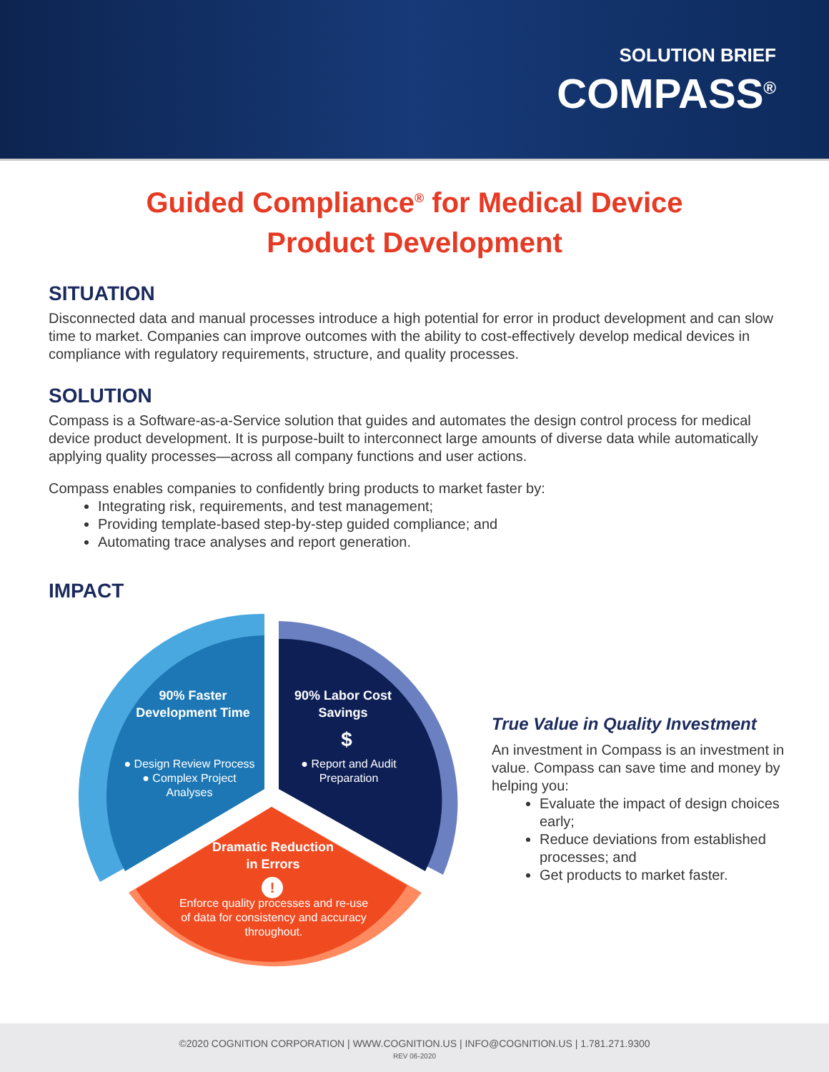SOLUTION BRIEF
COMPASS<sup>®</sup>
Guided Compliance<sup>®</sup> for Medical Device
Product Development
SITUATION
Disconnected data and manual processes introduce a high potential for error in product development and can slow time to market. Companies can improve outcomes with the ability to cost-effectively develop medical devices in compliance with regulatory requirements, structure, and quality processes.
SOLUTION
Compass is a Software-as-a-Service solution that guides and automates the design control process for medical device product development. It is purpose-built to interconnect large amounts of diverse data while automatically applying quality processes—across all company functions and user actions.
Compass enables companies to confidently bring products to market faster by:
Integrating risk, requirements, and test management;
Providing template-based step-by-step guided compliance; and
Automating trace analyses and report generation.
IMPACT
90% Faster
Development Time
● Design Review Process
● Complex Project
Analyses
90% Labor Cost
Savings
$
● Report and Audit
Preparation
Dramatic Reduction
in Errors
!
Enforce quality processes and re-use
of data for consistency and accuracy
throughout.
True Value in Quality Investment
An investment in Compass is an investment in value. Compass can save time and money by helping you:
Evaluate the impact of design choices early;
Reduce deviations from established processes; and
Get products to market faster.
©2020 COGNITION CORPORATION | WWW.COGNITION.US | INFO@COGNITION.US | 1.781.271.9300
REV 06-2020